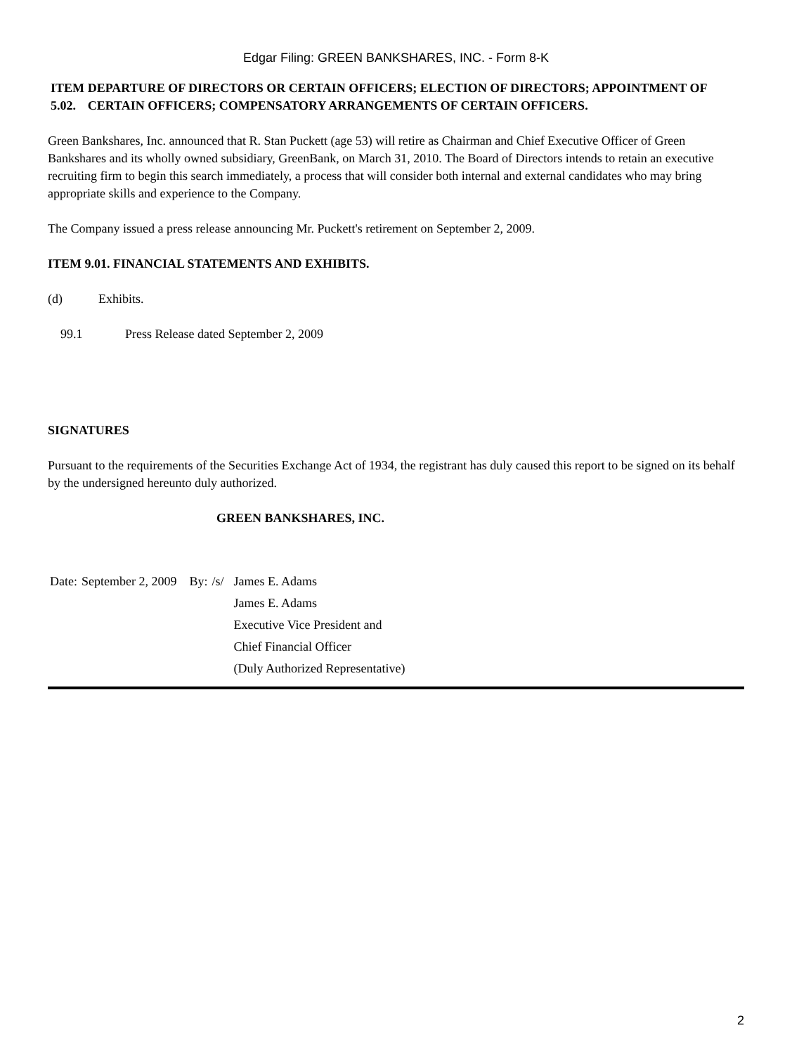Edgar Filing: GREEN BANKSHARES, INC. - Form 8-K
ITEM 5.02.
DEPARTURE OF DIRECTORS OR CERTAIN OFFICERS; ELECTION OF DIRECTORS; APPOINTMENT OF CERTAIN OFFICERS; COMPENSATORY ARRANGEMENTS OF CERTAIN OFFICERS.
Green Bankshares, Inc. announced that R. Stan Puckett (age 53) will retire as Chairman and Chief Executive Officer of Green Bankshares and its wholly owned subsidiary, GreenBank, on March 31, 2010. The Board of Directors intends to retain an executive recruiting firm to begin this search immediately, a process that will consider both internal and external candidates who may bring appropriate skills and experience to the Company.
The Company issued a press release announcing Mr. Puckett's retirement on September 2, 2009.
ITEM 9.01. FINANCIAL STATEMENTS AND EXHIBITS.
(d) Exhibits.
99.1 Press Release dated September 2, 2009
SIGNATURES
Pursuant to the requirements of the Securities Exchange Act of 1934, the registrant has duly caused this report to be signed on its behalf by the undersigned hereunto duly authorized.
GREEN BANKSHARES, INC.
| Date: | September 2, 2009 | By: | /s/ | James E. Adams |
| | | | | James E. Adams |
| | | | | Executive Vice President and |
| | | | | Chief Financial Officer |
| | | | | (Duly Authorized Representative) |
2